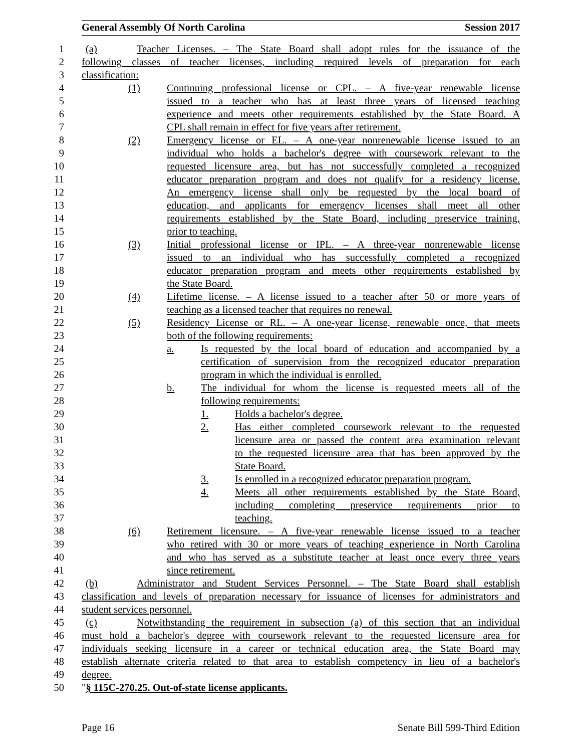General Assembly Of North Carolina Session 2017
1 (a) Teacher Licenses. – The State Board shall adopt rules for the issuance of the
2 following classes of teacher licenses, including required levels of preparation for each
3 classification:
4 (1) Continuing professional license or CPL. – A five-year renewable license
5 issued to a teacher who has at least three years of licensed teaching
6 experience and meets other requirements established by the State Board. A
7 CPL shall remain in effect for five years after retirement.
8 (2) Emergency license or EL. – A one-year nonrenewable license issued to an
9 individual who holds a bachelor's degree with coursework relevant to the
10 requested licensure area, but has not successfully completed a recognized
11 educator preparation program and does not qualify for a residency license.
12 An emergency license shall only be requested by the local board of
13 education, and applicants for emergency licenses shall meet all other
14 requirements established by the State Board, including preservice training,
15 prior to teaching.
16 (3) Initial professional license or IPL. – A three-year nonrenewable license
17 issued to an individual who has successfully completed a recognized
18 educator preparation program and meets other requirements established by
19 the State Board.
20 (4) Lifetime license. – A license issued to a teacher after 50 or more years of
21 teaching as a licensed teacher that requires no renewal.
22 (5) Residency License or RL. – A one-year license, renewable once, that meets
23 both of the following requirements:
24 a. Is requested by the local board of education and accompanied by a
25 certification of supervision from the recognized educator preparation
26 program in which the individual is enrolled.
27 b. The individual for whom the license is requested meets all of the
28 following requirements:
29 1. Holds a bachelor's degree.
30 2. Has either completed coursework relevant to the requested
31 licensure area or passed the content area examination relevant
32 to the requested licensure area that has been approved by the
33 State Board.
34 3. Is enrolled in a recognized educator preparation program.
35 4. Meets all other requirements established by the State Board,
36 including completing preservice requirements prior to
37 teaching.
38 (6) Retirement licensure. – A five-year renewable license issued to a teacher
39 who retired with 30 or more years of teaching experience in North Carolina
40 and who has served as a substitute teacher at least once every three years
41 since retirement.
42 (b) Administrator and Student Services Personnel. – The State Board shall establish
43 classification and levels of preparation necessary for issuance of licenses for administrators and
44 student services personnel.
45 (c) Notwithstanding the requirement in subsection (a) of this section that an individual
46 must hold a bachelor's degree with coursework relevant to the requested licensure area for
47 individuals seeking licensure in a career or technical education area, the State Board may
48 establish alternate criteria related to that area to establish competency in lieu of a bachelor's
49 degree.
50 "§ 115C-270.25. Out-of-state license applicants.
Page 16 Senate Bill 599-Third Edition